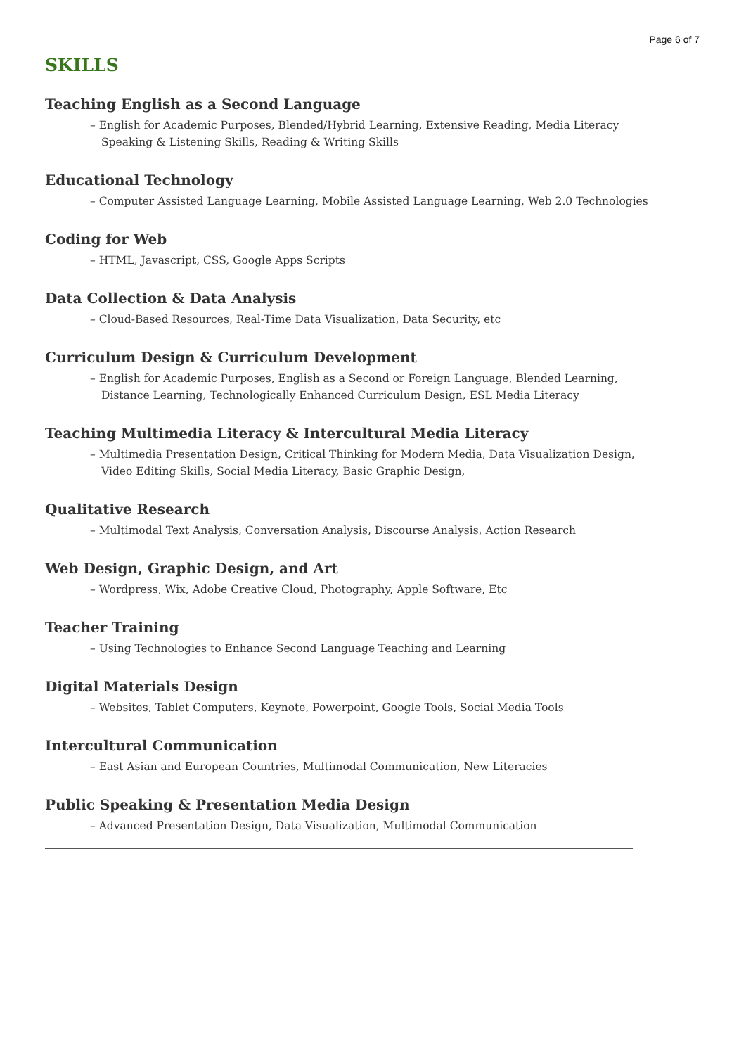Page 6 of 7
SKILLS
Teaching English as a Second Language
– English for Academic Purposes, Blended/Hybrid Learning, Extensive Reading, Media Literacy Speaking & Listening Skills, Reading & Writing Skills
Educational Technology
– Computer Assisted Language Learning, Mobile Assisted Language Learning, Web 2.0 Technologies
Coding for Web
– HTML, Javascript, CSS, Google Apps Scripts
Data Collection & Data Analysis
– Cloud-Based Resources, Real-Time Data Visualization, Data Security, etc
Curriculum Design & Curriculum Development
– English for Academic Purposes, English as a Second or Foreign Language, Blended Learning, Distance Learning, Technologically Enhanced Curriculum Design, ESL Media Literacy
Teaching Multimedia Literacy & Intercultural Media Literacy
– Multimedia Presentation Design, Critical Thinking for Modern Media, Data Visualization Design, Video Editing Skills, Social Media Literacy, Basic Graphic Design,
Qualitative Research
– Multimodal Text Analysis, Conversation Analysis, Discourse Analysis, Action Research
Web Design, Graphic Design, and Art
– Wordpress, Wix, Adobe Creative Cloud, Photography, Apple Software, Etc
Teacher Training
– Using Technologies to Enhance Second Language Teaching and Learning
Digital Materials Design
– Websites, Tablet Computers, Keynote, Powerpoint, Google Tools, Social Media Tools
Intercultural Communication
– East Asian and European Countries, Multimodal Communication, New Literacies
Public Speaking & Presentation Media Design
– Advanced Presentation Design, Data Visualization, Multimodal Communication